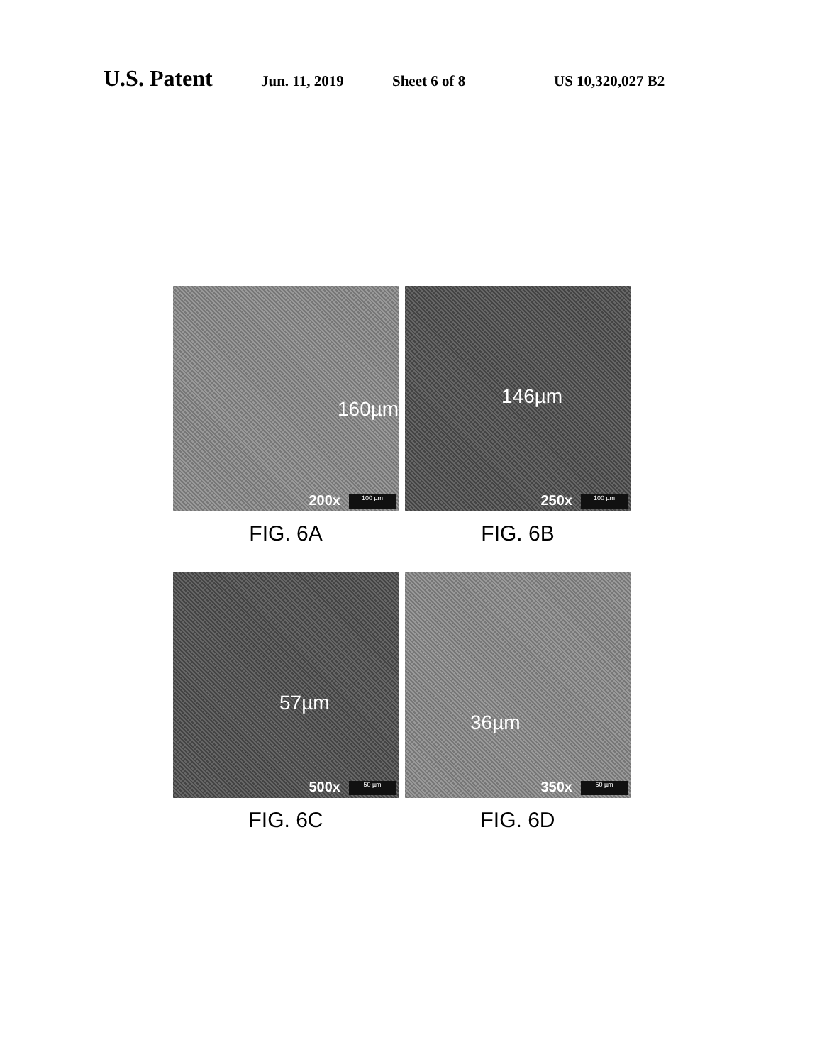U.S. Patent Jun. 11, 2019 Sheet 6 of 8 US 10,320,027 B2
160µm
200x 100 µm
FIG. 6A
146µm
250x 100 µm
FIG. 6B
57µm
500x 50 µm
FIG. 6C
36µm
350x 50 µm
FIG. 6D